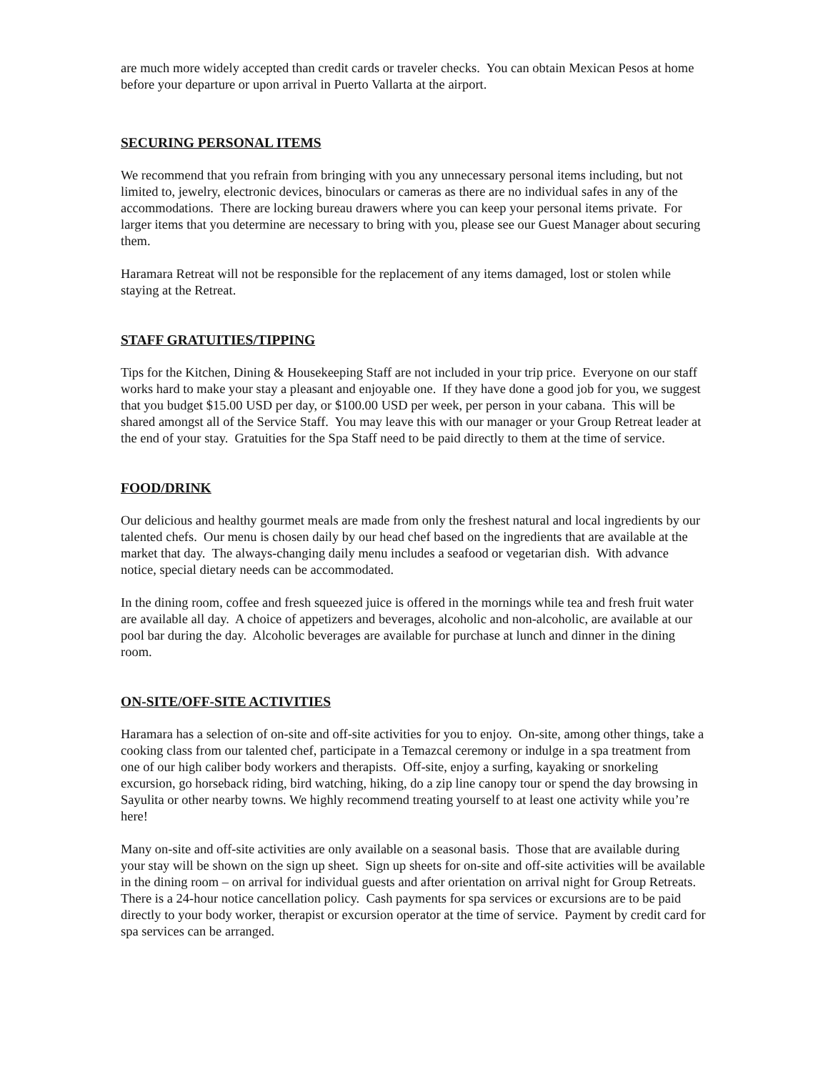are much more widely accepted than credit cards or traveler checks. You can obtain Mexican Pesos at home before your departure or upon arrival in Puerto Vallarta at the airport.
SECURING PERSONAL ITEMS
We recommend that you refrain from bringing with you any unnecessary personal items including, but not limited to, jewelry, electronic devices, binoculars or cameras as there are no individual safes in any of the accommodations. There are locking bureau drawers where you can keep your personal items private. For larger items that you determine are necessary to bring with you, please see our Guest Manager about securing them.
Haramara Retreat will not be responsible for the replacement of any items damaged, lost or stolen while staying at the Retreat.
STAFF GRATUITIES/TIPPING
Tips for the Kitchen, Dining & Housekeeping Staff are not included in your trip price. Everyone on our staff works hard to make your stay a pleasant and enjoyable one. If they have done a good job for you, we suggest that you budget $15.00 USD per day, or $100.00 USD per week, per person in your cabana. This will be shared amongst all of the Service Staff. You may leave this with our manager or your Group Retreat leader at the end of your stay. Gratuities for the Spa Staff need to be paid directly to them at the time of service.
FOOD/DRINK
Our delicious and healthy gourmet meals are made from only the freshest natural and local ingredients by our talented chefs. Our menu is chosen daily by our head chef based on the ingredients that are available at the market that day. The always-changing daily menu includes a seafood or vegetarian dish. With advance notice, special dietary needs can be accommodated.
In the dining room, coffee and fresh squeezed juice is offered in the mornings while tea and fresh fruit water are available all day. A choice of appetizers and beverages, alcoholic and non-alcoholic, are available at our pool bar during the day. Alcoholic beverages are available for purchase at lunch and dinner in the dining room.
ON-SITE/OFF-SITE ACTIVITIES
Haramara has a selection of on-site and off-site activities for you to enjoy. On-site, among other things, take a cooking class from our talented chef, participate in a Temazcal ceremony or indulge in a spa treatment from one of our high caliber body workers and therapists. Off-site, enjoy a surfing, kayaking or snorkeling excursion, go horseback riding, bird watching, hiking, do a zip line canopy tour or spend the day browsing in Sayulita or other nearby towns. We highly recommend treating yourself to at least one activity while you’re here!
Many on-site and off-site activities are only available on a seasonal basis. Those that are available during your stay will be shown on the sign up sheet. Sign up sheets for on-site and off-site activities will be available in the dining room – on arrival for individual guests and after orientation on arrival night for Group Retreats. There is a 24-hour notice cancellation policy. Cash payments for spa services or excursions are to be paid directly to your body worker, therapist or excursion operator at the time of service. Payment by credit card for spa services can be arranged.